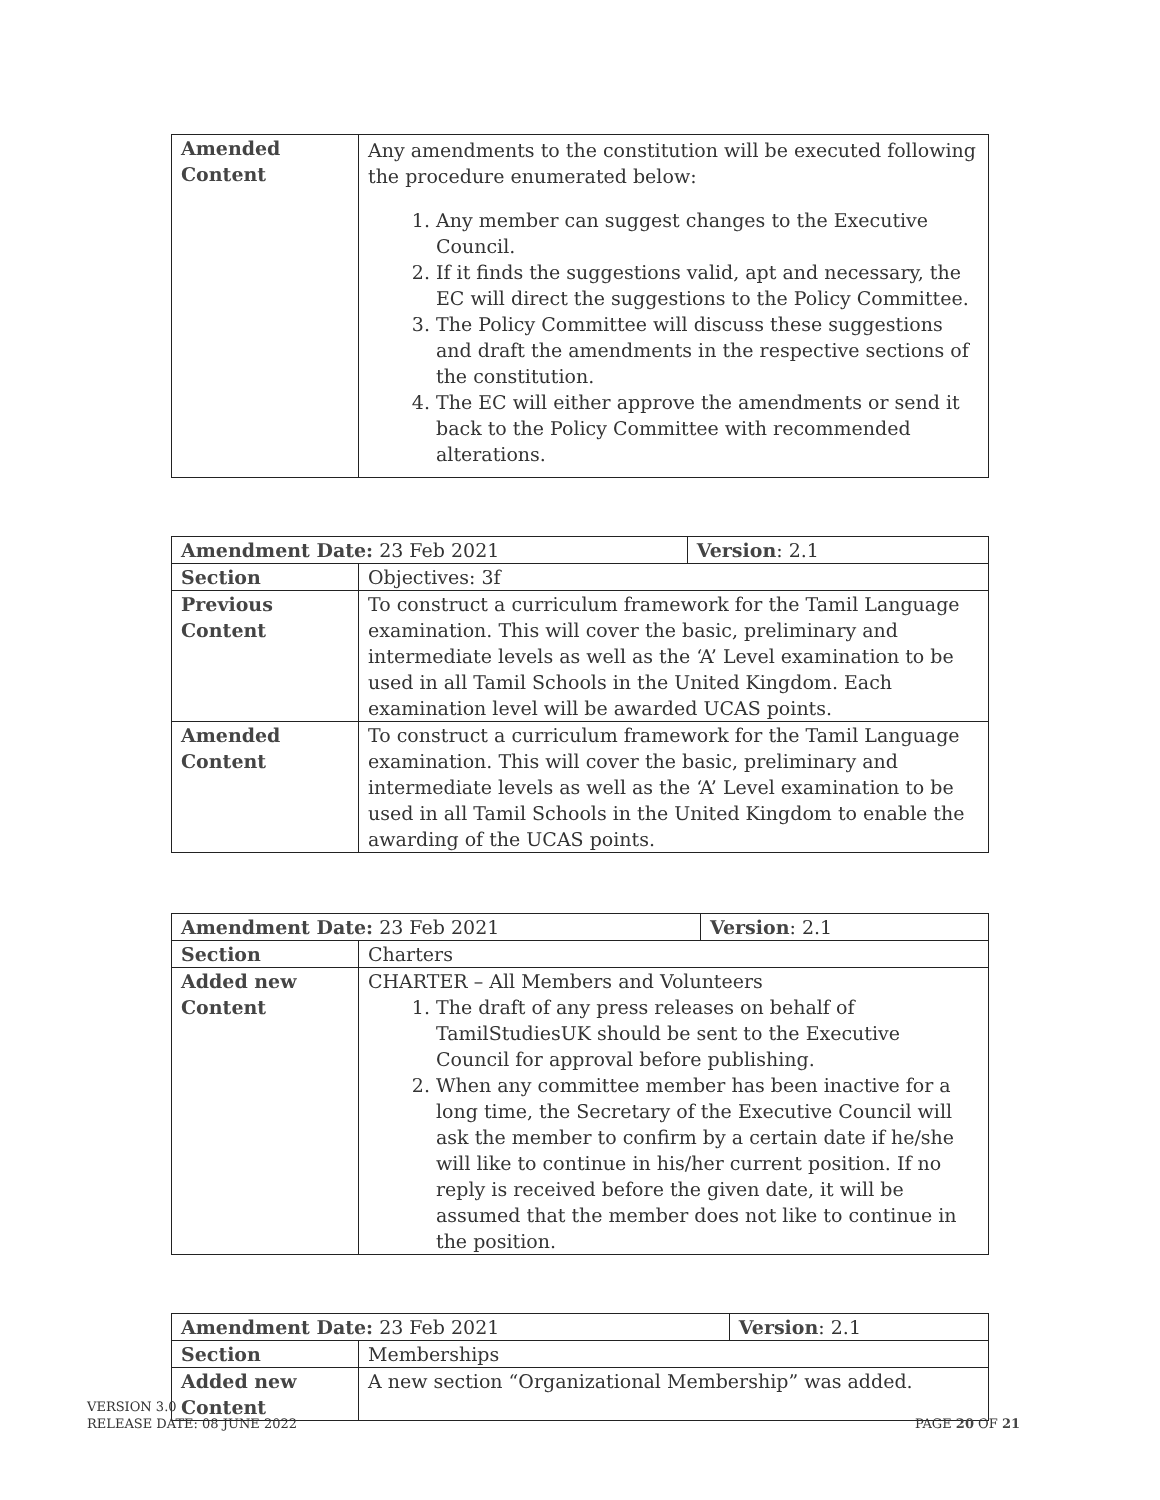| Amended Content | Any amendments to the constitution will be executed following the procedure enumerated below: 1. Any member can suggest changes to the Executive Council. 2. If it finds the suggestions valid, apt and necessary, the EC will direct the suggestions to the Policy Committee. 3. The Policy Committee will discuss these suggestions and draft the amendments in the respective sections of the constitution. 4. The EC will either approve the amendments or send it back to the Policy Committee with recommended alterations. |
| Amendment Date: 23 Feb 2021 | | Version : 2.1 |
| Section | Objectives: 3f | |
| Previous Content | To construct a curriculum framework for the Tamil Language examination. This will cover the basic, preliminary and intermediate levels as well as the ‘A’ Level examination to be used in all Tamil Schools in the United Kingdom. Each examination level will be awarded UCAS points. | |
| Amended Content | To construct a curriculum framework for the Tamil Language examination. This will cover the basic, preliminary and intermediate levels as well as the ‘A’ Level examination to be used in all Tamil Schools in the United Kingdom to enable the awarding of the UCAS points. | |
| Amendment Date: 23 Feb 2021 | | Version : 2.1 |
| Section | Charters | |
| Added new Content | CHARTER – All Members and Volunteers 1. The draft of any press releases on behalf of TamilStudiesUK should be sent to the Executive Council for approval before publishing. 2. When any committee member has been inactive for a long time, the Secretary of the Executive Council will ask the member to confirm by a certain date if he/she will like to continue in his/her current position. If no reply is received before the given date, it will be assumed that the member does not like to continue in the position. | |
| Amendment Date: 23 Feb 2021 | | Version : 2.1 |
| Section | Memberships | |
| Added new Content | A new section “Organizational Membership” was added. | |
VERSION 3.0
RELEASE DATE: 08 JUNE 2022
PAGE 20 OF 21